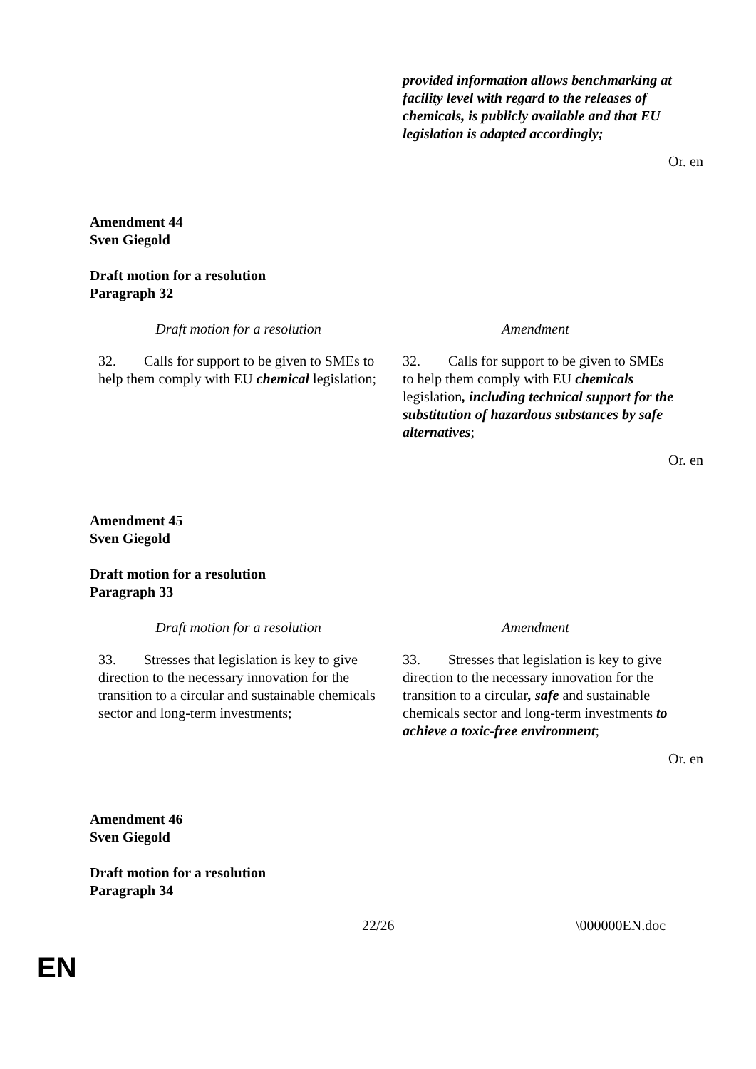| | provided information allows benchmarking at facility level with regard to the releases of chemicals, is publicly available and that EU legislation is adapted accordingly; |
Or. en
Amendment 44
Sven Giegold
Draft motion for a resolution
Paragraph 32
| Draft motion for a resolution | Amendment |
| 32. Calls for support to be given to SMEs to help them comply with EU chemical legislation; | 32. Calls for support to be given to SMEs to help them comply with EU chemicals legislation , including technical support for the substitution of hazardous substances by safe alternatives ; |
Or. en
Amendment 45
Sven Giegold
Draft motion for a resolution
Paragraph 33
| Draft motion for a resolution | Amendment |
| 33. Stresses that legislation is key to give direction to the necessary innovation for the transition to a circular and sustainable chemicals sector and long-term investments; | 33. Stresses that legislation is key to give direction to the necessary innovation for the transition to a circular , safe and sustainable chemicals sector and long-term investments to achieve a toxic-free environment ; |
Or. en
Amendment 46
Sven Giegold
Draft motion for a resolution
Paragraph 34
22/26 \000000EN.doc
EN